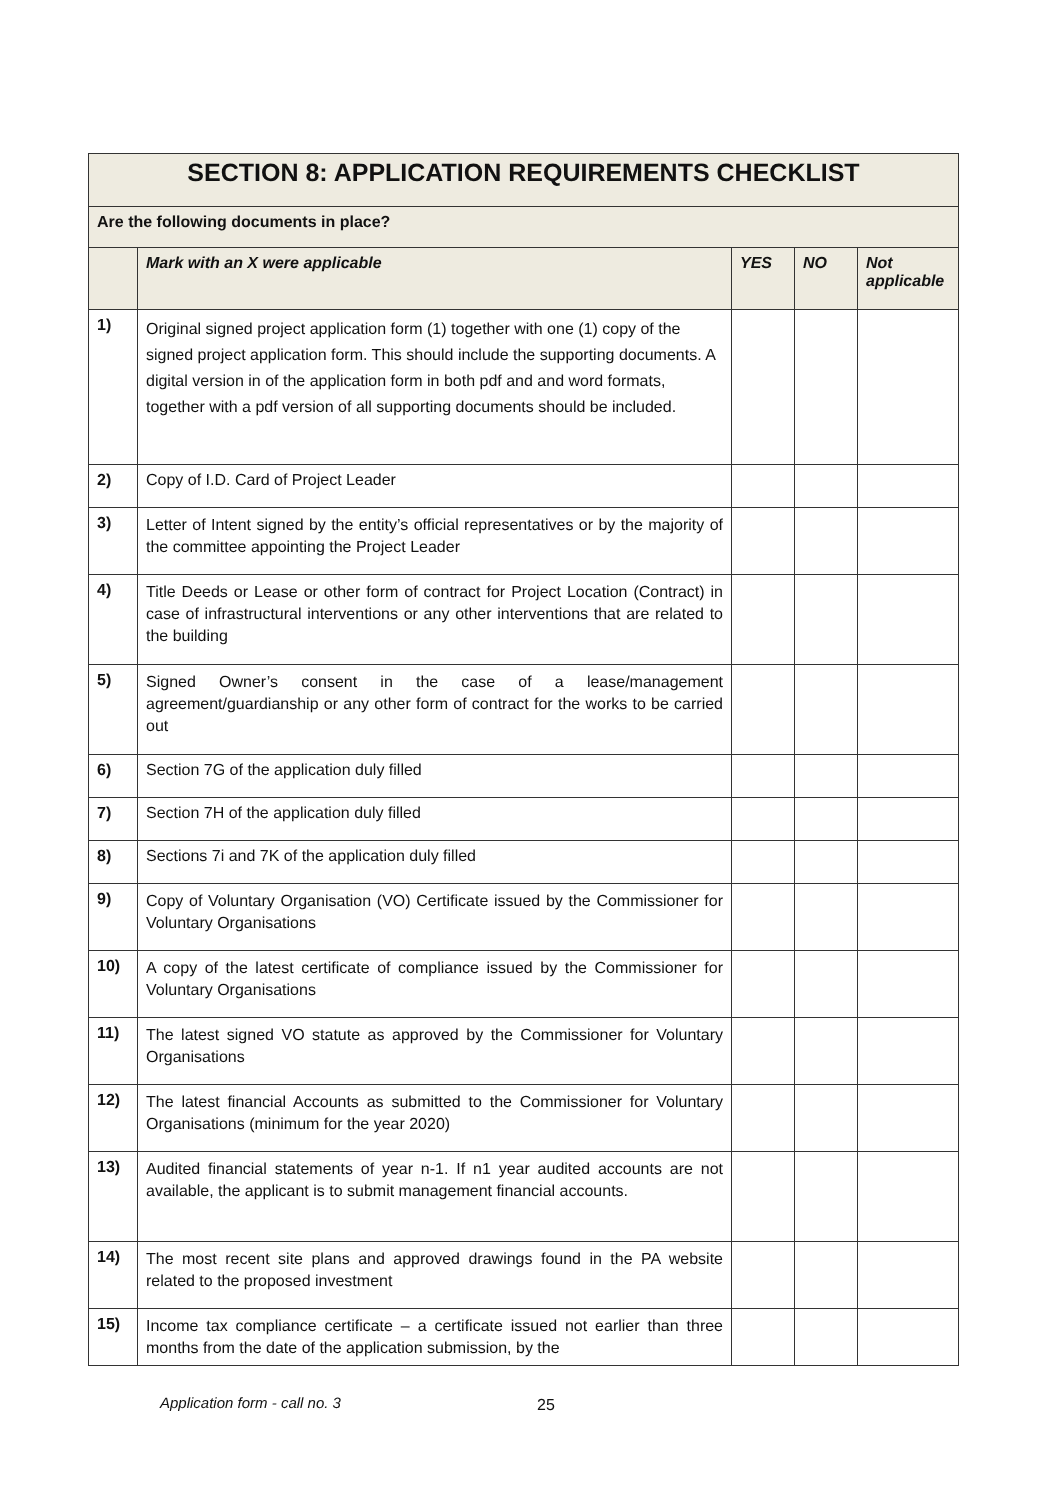| SECTION 8: APPLICATION REQUIREMENTS CHECKLIST | | | | |
| Are the following documents in place? | | | | |
| | Mark with an X were applicable | YES | NO | Not applicable |
| 1) | Original signed project application form (1) together with one (1) copy of the signed project application form. This should include the supporting documents. A digital version in of the application form in both pdf and and word formats, together with a pdf version of all supporting documents should be included. | | | |
| 2) | Copy of I.D. Card of Project Leader | | | |
| 3) | Letter of Intent signed by the entity’s official representatives or by the majority of the committee appointing the Project Leader | | | |
| 4) | Title Deeds or Lease or other form of contract for Project Location (Contract) in case of infrastructural interventions or any other interventions that are related to the building | | | |
| 5) | Signed Owner’s consent in the case of a lease/management agreement/guardianship or any other form of contract for the works to be carried out | | | |
| 6) | Section 7G of the application duly filled | | | |
| 7) | Section 7H of the application duly filled | | | |
| 8) | Sections 7i and 7K of the application duly filled | | | |
| 9) | Copy of Voluntary Organisation (VO) Certificate issued by the Commissioner for Voluntary Organisations | | | |
| 10) | A copy of the latest certificate of compliance issued by the Commissioner for Voluntary Organisations | | | |
| 11) | The latest signed VO statute as approved by the Commissioner for Voluntary Organisations | | | |
| 12) | The latest financial Accounts as submitted to the Commissioner for Voluntary Organisations (minimum for the year 2020) | | | |
| 13) | Audited financial statements of year n-1. If n1 year audited accounts are not available, the applicant is to submit management financial accounts. | | | |
| 14) | The most recent site plans and approved drawings found in the PA website related to the proposed investment | | | |
| 15) | Income tax compliance certificate – a certificate issued not earlier than three months from the date of the application submission, by the | | | |
Application form - call no. 3 25